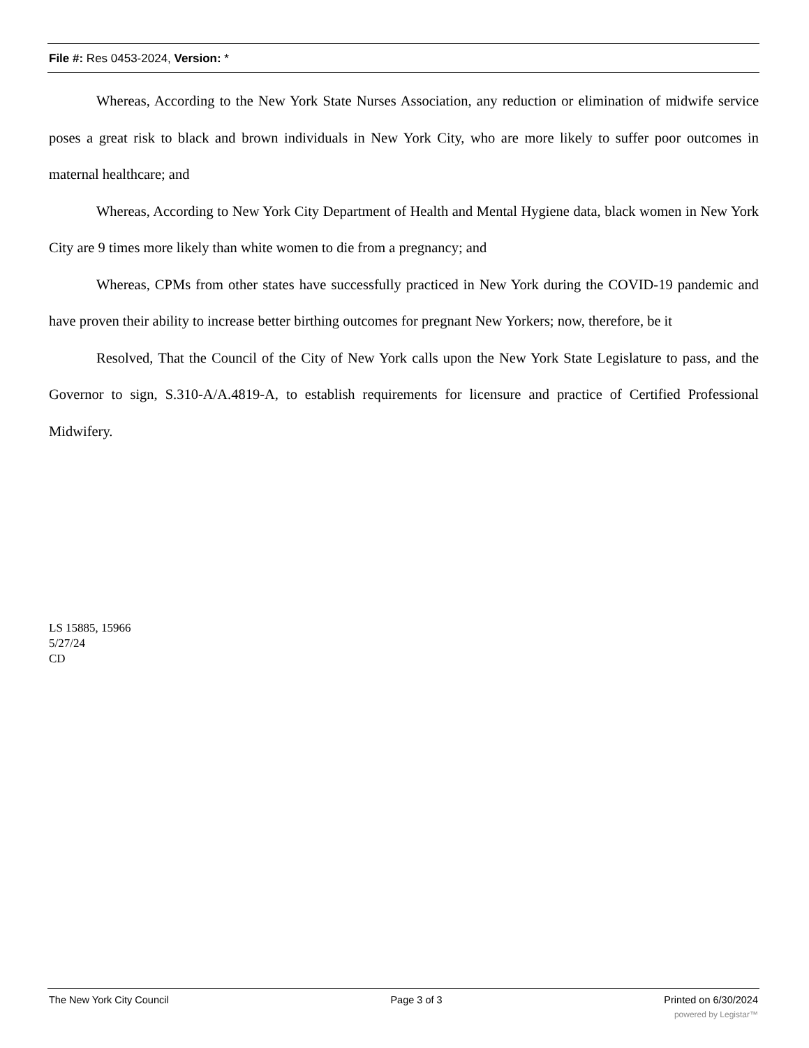File #: Res 0453-2024, Version: *
Whereas, According to the New York State Nurses Association, any reduction or elimination of midwife service poses a great risk to black and brown individuals in New York City, who are more likely to suffer poor outcomes in maternal healthcare; and
Whereas, According to New York City Department of Health and Mental Hygiene data, black women in New York City are 9 times more likely than white women to die from a pregnancy; and
Whereas, CPMs from other states have successfully practiced in New York during the COVID-19 pandemic and have proven their ability to increase better birthing outcomes for pregnant New Yorkers; now, therefore, be it
Resolved, That the Council of the City of New York calls upon the New York State Legislature to pass, and the Governor to sign, S.310-A/A.4819-A, to establish requirements for licensure and practice of Certified Professional Midwifery.
LS 15885, 15966
5/27/24
CD
The New York City Council Page 3 of 3 Printed on 6/30/2024
powered by Legistar™